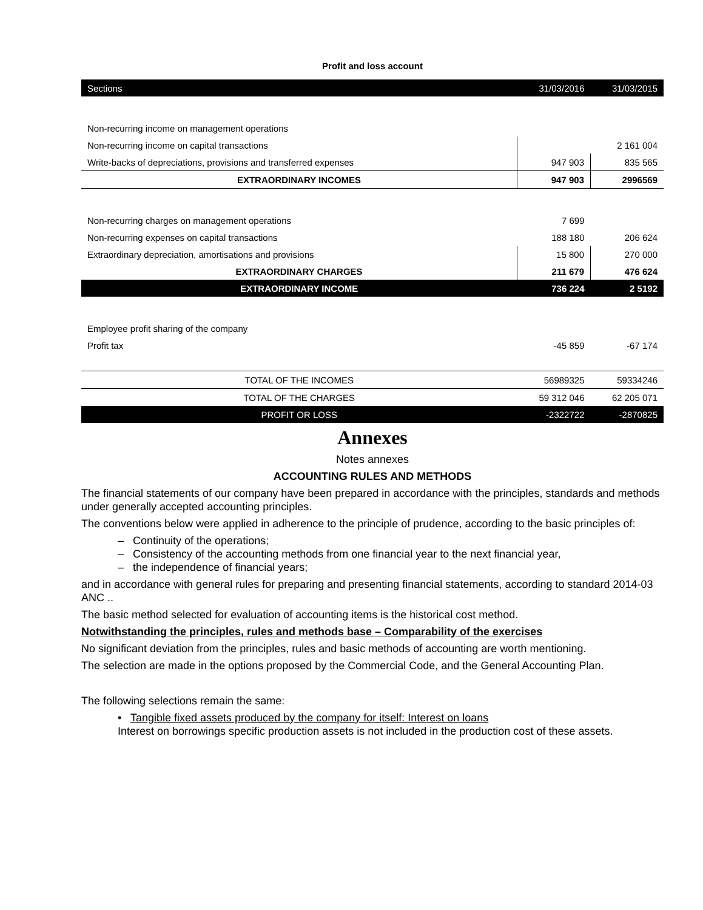Profit and loss account
| Sections | 31/03/2016 | 31/03/2015 |
| Non-recurring income on management operations | | |
| Non-recurring income on capital transactions | | 2 161 004 |
| Write-backs of depreciations, provisions and transferred expenses | 947 903 | 835 565 |
| EXTRAORDINARY INCOMES | 947 903 | 2996569 |
| Non-recurring charges on management operations | 7 699 | |
| Non-recurring expenses on capital transactions | 188 180 | 206 624 |
| Extraordinary depreciation, amortisations and provisions | 15 800 | 270 000 |
| EXTRAORDINARY CHARGES | 211 679 | 476 624 |
| EXTRAORDINARY INCOME | 736 224 | 2 5192 |
| Employee profit sharing of the company | | |
| Profit tax | -45 859 | -67 174 |
| TOTAL OF THE INCOMES | 56989325 | 59334246 |
| TOTAL OF THE CHARGES | 59 312 046 | 62 205 071 |
| PROFIT OR LOSS | -2322722 | -2870825 |
Annexes
Notes annexes
ACCOUNTING RULES AND METHODS
The financial statements of our company have been prepared in accordance with the principles, standards and methods under generally accepted accounting principles.
The conventions below were applied in adherence to the principle of prudence, according to the basic principles of:
– Continuity of the operations;
– Consistency of the accounting methods from one financial year to the next financial year,
– the independence of financial years;
and in accordance with general rules for preparing and presenting financial statements, according to standard 2014-03 ANC ..
The basic method selected for evaluation of accounting items is the historical cost method.
Notwithstanding the principles, rules and methods base – Comparability of the exercises
No significant deviation from the principles, rules and basic methods of accounting are worth mentioning.
The selection are made in the options proposed by the Commercial Code, and the General Accounting Plan.
The following selections remain the same:
• Tangible fixed assets produced by the company for itself: Interest on loans
Interest on borrowings specific production assets is not included in the production cost of these assets.